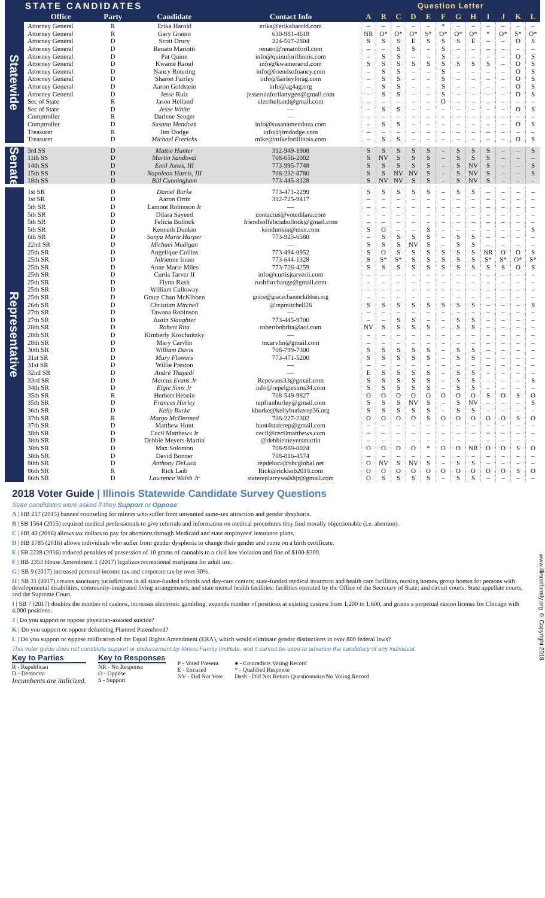| | STATE CANDIDATES | | | | Question Letter | | | | | | | | | | | |
| --- | --- | --- | --- | --- | --- | --- | --- | --- | --- | --- | --- | --- | --- | --- | --- | --- |
| | Office | Party | Candidate | Contact Info | A | B | C | D | E | F | G | H | I | J | K | L |
| Statewide | Attorney General | R | Erika Harold | erika@erikaharold.com | – | – | – | – | – | * | – | – | – | – | – | – |
| | Attorney General | R | Gary Grasso | 630-981-4618 | NR | O* | O* | O* | S* | O* | O* | O* | * | O* | S* | O* |
| | Attorney General | D | Scott Drury | 224-507-2804 | S | S | S | E | S | S | S | E | – | – | O | S |
| | Attorney General | D | Renato Mariotti | renato@renatoforil.com | – | – | S | S | – | S | – | – | – | – | – | – |
| | Attorney General | D | Pat Quinn | info@quinnforillinois.com | – | S | S | – | – | S | – | – | – | – | O | S |
| | Attorney General | D | Kwame Raoul | info@kwameraoul.com | S | S | S | S | S | S | S | S | S | – | O | S |
| | Attorney General | D | Nancy Rotering | info@friendsofnancy.com | – | S | S | – | – | S | – | – | – | – | O | S |
| | Attorney General | D | Sharon Fairley | info@fairleyforag.com | – | S | S | – | – | S | – | – | – | – | O | S |
| | Attorney General | D | Aaron Goldstein | info@ag4ag.org | – | S | S | – | – | S | – | – | – | – | O | S |
| | Attorney General | D | Jesse Ruiz | jesseruizforilattygen@gmail.com | – | S | S | – | – | S | – | – | – | – | O | S |
| | Sec of State | R | Jason Helland | electhelland@gmail.com | – | – | – | – | – | O | – | – | – | – | – | – |
| | Sec of State | D | Jesse White | — | – | S | S | – | – | – | – | – | – | – | O | S |
| | Comptroller | R | Darlene Senger | — | – | – | – | – | – | – | – | – | – | – | – | – |
| | Comptroller | D | Susana Mendoza | info@susanamendoza.com | – | S | S | – | – | – | – | – | – | – | O | S |
| | Treasurer | R | Jim Dodge | info@jimdodge.com | – | – | – | – | – | – | – | – | – | – | – | – |
| | Treasurer | D | Michael Frerichs | mike@mikeforillinois.com | – | S | S | – | – | – | – | – | – | – | O | S |
| Senate | 3rd SS | D | Mattie Hunter | 312-949-1908 | S | S | S | S | S | – | S | S | S | – | – | S |
| | 11th SS | D | Martin Sandoval | 708-656-2002 | S | NV | S | S | S | – | S | S | S | – | – | – |
| | 14th SS | D | Emil Jones, III | 773-995-7748 | S | S | S | S | S | – | S | NV | S | – | – | S |
| | 15th SS | D | Napoleon Harris, III | 708-232-8780 | S | S | NV | NV | S | – | S | NV | S | – | – | S |
| | 18th SS | D | Bill Cunningham | 773-445-8128 | S | NV | NV | S | S | – | S | NV | S | – | – | – |
| Representative | 1st SR | D | Daniel Burke | 773-471-2299 | S | S | S | S | S | – | S | S | – | – | – | – |
| | 1st SR | D | Aaron Ortiz | 312-725-9417 | – | – | – | – | – | – | – | – | – | – | – | – |
| | 5th SR | D | Lamont Robinson Jr | — | – | – | – | – | – | – | – | – | – | – | – | – |
| | 5th SR | D | Dilara Sayeed | contactus@votedilara.com | – | – | – | – | – | – | – | – | – | – | – | – |
| | 5th SR | D | Felicia Bullock | friendsoffeliciabullock@gmail.com | – | – | – | – | – | – | – | – | – | – | – | – |
| | 5th SR | D | Kenneth Dunkin | kendunkin@msn.com | S | O | – | – | S | – | – | – | – | – | – | S |
| | 6th SR | D | Sonya Marie Harper | 773-925-6580 | – | S | S | S | S | – | S | S | – | – | – | – |
| | 22nd SR | D | Michael Madigan | — | S | S | S | NV | S | – | S | S | – | – | – | – |
| | 25th SR | D | Angelique Collins | 773-494-0952 | S | O | S | S | S | S | S | S | NR | O | O | S |
| | 25th SR | D | Adrienne Irmer | 773-644-1328 | S | S* | S* | S | S | S | S | S | S* | S* | O* | S* |
| | 25th SR | D | Anne Marie Miles | 773-726-4259 | S | S | S | S | S | S | S | S | S | S | O | S |
| | 25th SR | D | Curtis Tarver II | info@curtisjtarverii.com | – | – | – | – | – | – | – | – | – | – | – | – |
| | 25th SR | D | Flynn Rush | rushforchange@gmail.com | – | – | – | – | – | – | – | – | – | – | – | – |
| | 25th SR | D | William Calloway | — | – | – | – | – | – | – | – | – | – | – | – | – |
| | 25th SR | D | Grace Chan McKibben | grace@gracechanmckibben.org | – | – | – | – | – | – | – | – | – | – | – | – |
| | 26th SR | D | Christian Mitchell | @repmitchell26 | S | S | S | S | S | S | S | S | – | – | – | S |
| | 27th SR | D | Tawana Robinson | — | – | – | – | – | – | – | – | – | – | – | – | – |
| | 27th SR | D | Justin Slaughter | 773-445-9700 | – | – | S | S | – | – | S | S | – | – | – | – |
| | 28th SR | D | Robert Rita | robertbobrita@aol.com | NV | S | S | S | S | – | S | S | – | – | – | – |
| | 28th SR | D | Kimberly Koschnitzky | — | – | – | – | – | – | – | – | – | – | – | – | – |
| | 28th SR | D | Mary Carvlin | mcarvlin@gmail.com | – | – | – | – | – | – | – | – | – | – | – | – |
| | 30th SR | D | William Davis | 708-799-7300 | S | S | S | S | S | – | S | S | – | – | – | – |
| | 31st SR | D | Mary Flowers | 773-471-5200 | S | S | S | S | S | – | S | S | – | – | – | – |
| | 31st SR | D | Willie Preston | — | – | – | – | – | – | – | – | – | – | – | – | – |
| | 32nd SR | D | André Thapedi | — | E | S | S | S | S | – | S | S | – | – | – | – |
| | 33rd SR | D | Marcus Evans Jr | Repevans33@gmail.com | S | S | S | S | S | – | S | S | – | – | – | S |
| | 34th SR | D | Elgie Sims Jr | info@repelgiesims34.com | S | S | S | S | S | – | S | S | – | – | – | – |
| | 35th SR | R | Herbert Hebein | 708-549-9827 | O | O | O | O | O | O | O | O | S | O | S | O |
| | 35th SR | D | Frances Hurley | repfranhurley@gmail.com | S | S | S | NV | S | – | S | NV | – | – | – | S |
| | 36th SR | D | Kelly Burke | kburke@kellyburkerep36.org | S | S | S | S | S | – | S | S | – | – | – | – |
| | 37th SR | R | Margo McDermed | 708-227-2302 | O | O | O | O | S | O | O | O | O | O | S | O |
| | 37th SR | D | Matthew Hunt | hunt4staterep@gmail.com | – | – | – | – | – | – | – | – | – | – | – | – |
| | 38th SR | D | Cecil Matthews Jr | cecil@cecilmatthews.com | – | – | – | – | – | – | – | – | – | – | – | – |
| | 38th SR | D | Debbie Meyers-Martin | @debbiemeyersmartin | – | – | – | – | – | – | – | – | – | – | – | – |
| | 38th SR | D | Max Solomon | 708-989-0024 | O | O | O | O | * | O | O | NR | O | O | S | O |
| | 38th SR | D | David Bonner | 708-816-4574 | – | – | – | – | – | – | – | – | – | – | – | – |
| | 80th SR | D | Anthony DeLuca | repdeluca@sbcglobal.net | O | NV | S | NV | S | – | S | S | – | – | – | – |
| | 86th SR | R | Rick Laib | Rick@ricklaib2018.com | O | O | O | O | O | O | O | O | O | O | S | O |
| | 86th SR | D | Lawrence Walsh Jr | statereplarrywalshjr@gmail.com | O | S | S | S | S | – | S | S | – | – | – | – |
2018 Voter Guide | Illinois Statewide Candidate Survey Questions
State candidates were asked if they Support or Oppose:
A | HB 217 (2015) banned counseling for minors who suffer from unwanted same-sex attraction and gender dysphoria.
B | SB 1564 (2015) required medical professionals to give referrals and information on medical procedures they find morally objectionable (i.e. abortion).
C | HB 40 (2016) allows tax dollars to pay for abortions through Medicaid and state employees' insurance plans.
D | HB 1785 (2016) allows individuals who suffer from gender dysphoria to change their gender and name on a birth certificate.
E | SB 2228 (2016) reduced penalties of possession of 10 grams of cannabis to a civil law violation and fine of $100-$200.
F | HB 2353 House Amendment 1 (2017) legalizes recreational marijuana for adult use.
G | SB 9 (2017) increased personal income tax and corporate tax by over 30%.
H | SB 31 (2017) creates sanctuary jurisdictions in all state-funded schools and day-care centers; state-funded medical treatment and health care facilities, nursing homes, group homes for persons with developmental disabilities, community-integrated living arrangements, and state mental health facilities; facilities operated by the Office of the Secretary of State; and circuit courts, State appellate courts, and the Supreme Court.
I | SB 7 (2017) doubles the number of casinos, increases electronic gambling, expands number of positions at existing casinos from 1,200 to 1,600, and grants a perpetual casino license for Chicago with 4,000 positions.
J | Do you support or oppose physician-assisted suicide?
K | Do you support or oppose defunding Planned Parenthood?
L | Do you support or oppose ratification of the Equal Rights Amendment (ERA), which would eliminate gender distinctions in over 800 federal laws?
This voter guide does not constitute support or endorsement by Illinois Family Institute, and it cannot be used to advance the candidacy of any individual.
Key to Parties
R - Republican
D - Democrat
Incumbents are italicized.
Key to Responses
NR - No Response
O - Oppose
S - Support
P - Voted Present
E - Excused
NV - Did Not Vote
● - Contradicts Voting Record
* - Qualified Response
Dash - Did Not Return Questionnaire/No Voting Record
www.illinoisfamily.org © Copyright 2018